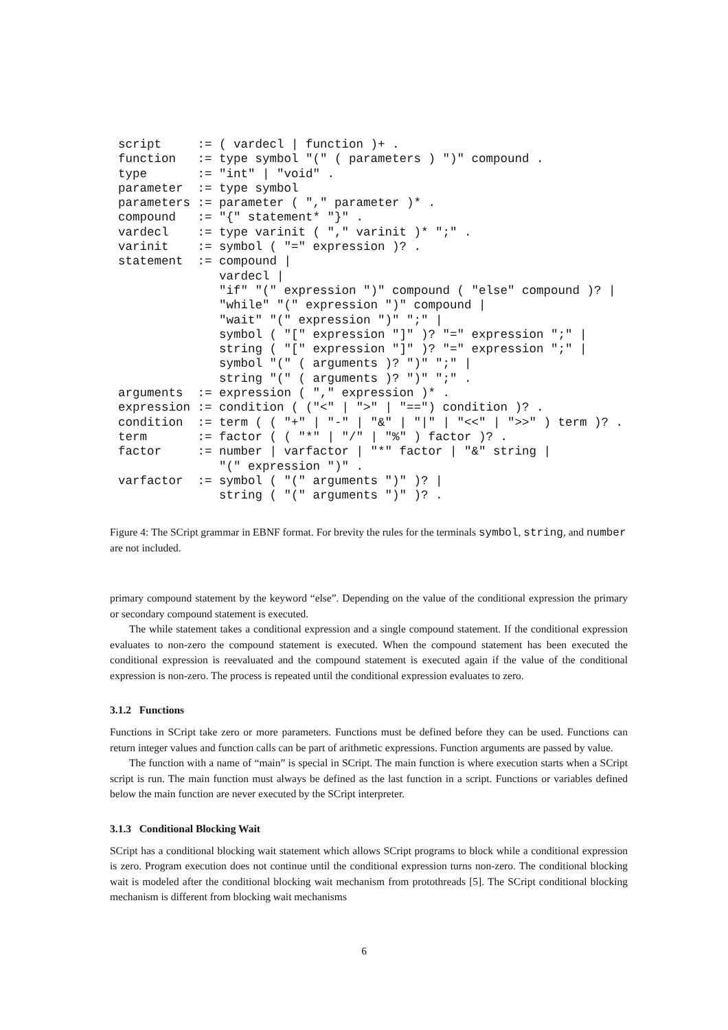script     := ( vardecl | function )+ .
function   := type symbol "(" ( parameters ) ")" compound .
type       := "int" | "void" .
parameter  := type symbol
parameters := parameter ( "," parameter )* .
compound   := "{" statement* "}" .
vardecl    := type varinit ( "," varinit )* ";" .
varinit    := symbol ( "=" expression )? .
statement  := compound |
              vardecl |
              "if" "(" expression ")" compound ( "else" compound )? |
              "while" "(" expression ")" compound |
              "wait" "(" expression ")" ";" |
              symbol ( "[" expression "]" )? "=" expression ";" |
              string ( "[" expression "]" )? "=" expression ";" |
              symbol "(" ( arguments )? ")" ";" |
              string "(" ( arguments )? ")" ";" .
arguments  := expression ( "," expression )* .
expression := condition ( ("<" | ">" | "==") condition )? .
condition  := term ( ( "+" | "-" | "&" | "|" | "<<" | ">>" ) term )? .
term       := factor ( ( "*" | "/" | "%" ) factor )? .
factor     := number | varfactor | "*" factor | "&" string |
              "(" expression ")" .
varfactor  := symbol ( "(" arguments ")" )? |
              string ( "(" arguments ")" )? .
Figure 4: The SCript grammar in EBNF format. For brevity the rules for the terminals symbol, string, and number are not included.
primary compound statement by the keyword “else”. Depending on the value of the conditional expression the primary or secondary compound statement is executed.
The while statement takes a conditional expression and a single compound statement. If the conditional expression evaluates to non-zero the compound statement is executed. When the compound statement has been executed the conditional expression is reevaluated and the compound statement is executed again if the value of the conditional expression is non-zero. The process is repeated until the conditional expression evaluates to zero.
3.1.2 Functions
Functions in SCript take zero or more parameters. Functions must be defined before they can be used. Functions can return integer values and function calls can be part of arithmetic expressions. Function arguments are passed by value.
The function with a name of “main” is special in SCript. The main function is where execution starts when a SCript script is run. The main function must always be defined as the last function in a script. Functions or variables defined below the main function are never executed by the SCript interpreter.
3.1.3 Conditional Blocking Wait
SCript has a conditional blocking wait statement which allows SCript programs to block while a conditional expression is zero. Program execution does not continue until the conditional expression turns non-zero. The conditional blocking wait is modeled after the conditional blocking wait mechanism from protothreads [5]. The SCript conditional blocking mechanism is different from blocking wait mechanisms
6